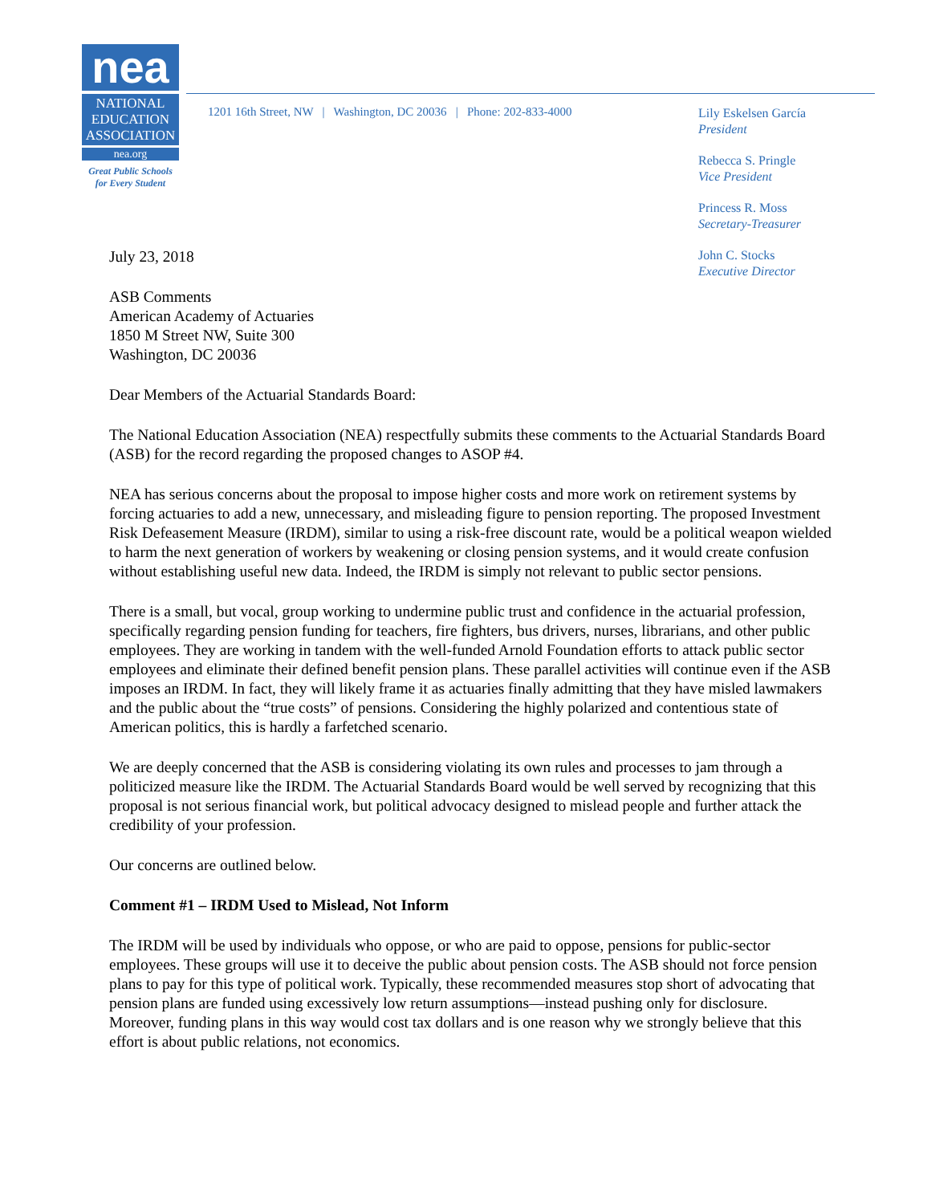nea
NATIONAL
EDUCATION
ASSOCIATION
nea.org
Great Public Schools
for Every Student
1201 16th Street, NW | Washington, DC 20036 | Phone: 202-833-4000
Lily Eskelsen García
President
Rebecca S. Pringle
Vice President
Princess R. Moss
Secretary-Treasurer
John C. Stocks
Executive Director
July 23, 2018
ASB Comments
American Academy of Actuaries
1850 M Street NW, Suite 300
Washington, DC 20036
Dear Members of the Actuarial Standards Board:
The National Education Association (NEA) respectfully submits these comments to the Actuarial Standards Board (ASB) for the record regarding the proposed changes to ASOP #4.
NEA has serious concerns about the proposal to impose higher costs and more work on retirement systems by forcing actuaries to add a new, unnecessary, and misleading figure to pension reporting. The proposed Investment Risk Defeasement Measure (IRDM), similar to using a risk-free discount rate, would be a political weapon wielded to harm the next generation of workers by weakening or closing pension systems, and it would create confusion without establishing useful new data. Indeed, the IRDM is simply not relevant to public sector pensions.
There is a small, but vocal, group working to undermine public trust and confidence in the actuarial profession, specifically regarding pension funding for teachers, fire fighters, bus drivers, nurses, librarians, and other public employees. They are working in tandem with the well-funded Arnold Foundation efforts to attack public sector employees and eliminate their defined benefit pension plans. These parallel activities will continue even if the ASB imposes an IRDM. In fact, they will likely frame it as actuaries finally admitting that they have misled lawmakers and the public about the “true costs” of pensions. Considering the highly polarized and contentious state of American politics, this is hardly a farfetched scenario.
We are deeply concerned that the ASB is considering violating its own rules and processes to jam through a politicized measure like the IRDM. The Actuarial Standards Board would be well served by recognizing that this proposal is not serious financial work, but political advocacy designed to mislead people and further attack the credibility of your profession.
Our concerns are outlined below.
Comment #1 – IRDM Used to Mislead, Not Inform
The IRDM will be used by individuals who oppose, or who are paid to oppose, pensions for public-sector employees. These groups will use it to deceive the public about pension costs. The ASB should not force pension plans to pay for this type of political work. Typically, these recommended measures stop short of advocating that pension plans are funded using excessively low return assumptions—instead pushing only for disclosure. Moreover, funding plans in this way would cost tax dollars and is one reason why we strongly believe that this effort is about public relations, not economics.